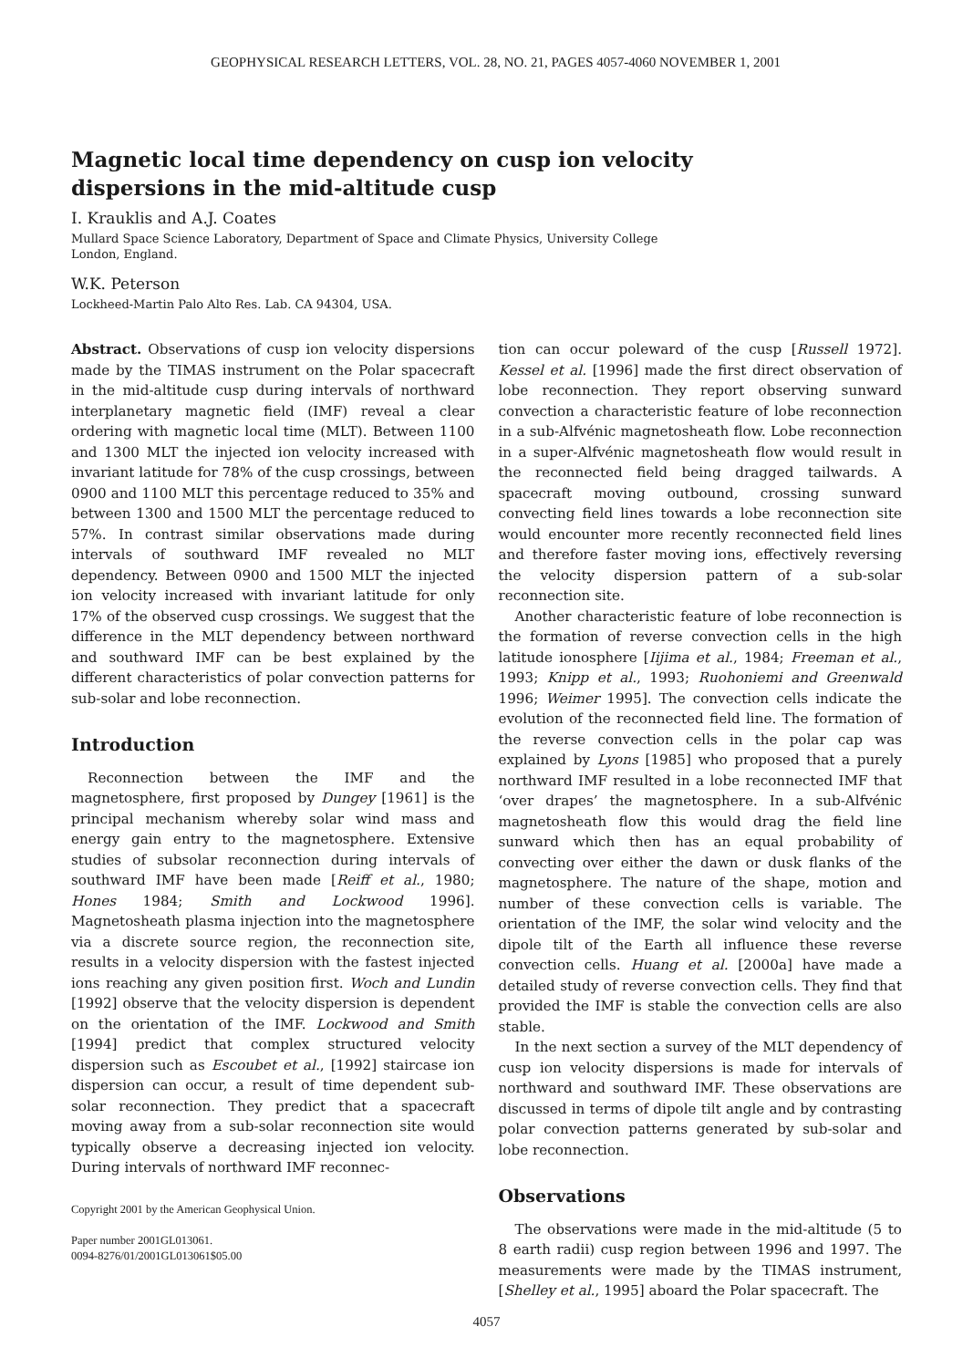GEOPHYSICAL RESEARCH LETTERS, VOL. 28, NO. 21, PAGES 4057-4060 NOVEMBER 1, 2001
Magnetic local time dependency on cusp ion velocity
dispersions in the mid-altitude cusp
I. Krauklis and A.J. Coates
Mullard Space Science Laboratory, Department of Space and Climate Physics, University College
London, England.
W.K. Peterson
Lockheed-Martin Palo Alto Res. Lab. CA 94304, USA.
Abstract. Observations of cusp ion velocity dispersions made by the TIMAS instrument on the Polar spacecraft in the mid-altitude cusp during intervals of northward interplanetary magnetic field (IMF) reveal a clear ordering with magnetic local time (MLT). Between 1100 and 1300 MLT the injected ion velocity increased with invariant latitude for 78% of the cusp crossings, between 0900 and 1100 MLT this percentage reduced to 35% and between 1300 and 1500 MLT the percentage reduced to 57%. In contrast similar observations made during intervals of southward IMF revealed no MLT dependency. Between 0900 and 1500 MLT the injected ion velocity increased with invariant latitude for only 17% of the observed cusp crossings. We suggest that the difference in the MLT dependency between northward and southward IMF can be best explained by the different characteristics of polar convection patterns for sub-solar and lobe reconnection.
Introduction
Reconnection between the IMF and the magnetosphere, first proposed by Dungey [1961] is the principal mechanism whereby solar wind mass and energy gain entry to the magnetosphere. Extensive studies of subsolar reconnection during intervals of southward IMF have been made [Reiff et al., 1980; Hones 1984; Smith and Lockwood 1996]. Magnetosheath plasma injection into the magnetosphere via a discrete source region, the reconnection site, results in a velocity dispersion with the fastest injected ions reaching any given position first. Woch and Lundin [1992] observe that the velocity dispersion is dependent on the orientation of the IMF. Lockwood and Smith [1994] predict that complex structured velocity dispersion such as Escoubet et al., [1992] staircase ion dispersion can occur, a result of time dependent sub-solar reconnection. They predict that a spacecraft moving away from a sub-solar reconnection site would typically observe a decreasing injected ion velocity. During intervals of northward IMF reconnec-
Copyright 2001 by the American Geophysical Union.
Paper number 2001GL013061.
0094-8276/01/2001GL013061$05.00
tion can occur poleward of the cusp [Russell 1972]. Kessel et al. [1996] made the first direct observation of lobe reconnection. They report observing sunward convection a characteristic feature of lobe reconnection in a sub-Alfvénic magnetosheath flow. Lobe reconnection in a super-Alfvénic magnetosheath flow would result in the reconnected field being dragged tailwards. A spacecraft moving outbound, crossing sunward convecting field lines towards a lobe reconnection site would encounter more recently reconnected field lines and therefore faster moving ions, effectively reversing the velocity dispersion pattern of a sub-solar reconnection site.
Another characteristic feature of lobe reconnection is the formation of reverse convection cells in the high latitude ionosphere [Iijima et al., 1984; Freeman et al., 1993; Knipp et al., 1993; Ruohoniemi and Greenwald 1996; Weimer 1995]. The convection cells indicate the evolution of the reconnected field line. The formation of the reverse convection cells in the polar cap was explained by Lyons [1985] who proposed that a purely northward IMF resulted in a lobe reconnected IMF that ‘over drapes’ the magnetosphere. In a sub-Alfvénic magnetosheath flow this would drag the field line sunward which then has an equal probability of convecting over either the dawn or dusk flanks of the magnetosphere. The nature of the shape, motion and number of these convection cells is variable. The orientation of the IMF, the solar wind velocity and the dipole tilt of the Earth all influence these reverse convection cells. Huang et al. [2000a] have made a detailed study of reverse convection cells. They find that provided the IMF is stable the convection cells are also stable.
In the next section a survey of the MLT dependency of cusp ion velocity dispersions is made for intervals of northward and southward IMF. These observations are discussed in terms of dipole tilt angle and by contrasting polar convection patterns generated by sub-solar and lobe reconnection.
Observations
The observations were made in the mid-altitude (5 to 8 earth radii) cusp region between 1996 and 1997. The measurements were made by the TIMAS instrument, [Shelley et al., 1995] aboard the Polar spacecraft. The
4057